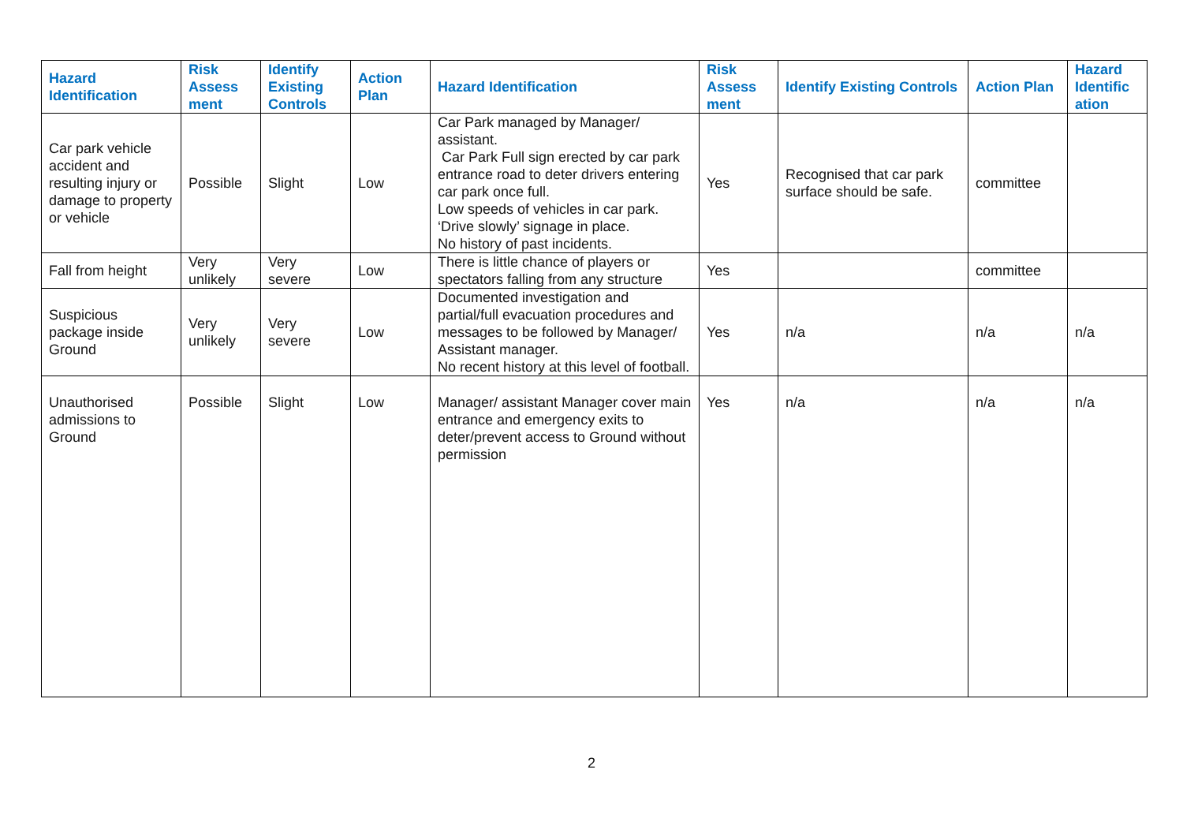| Hazard Identification | Risk Assess ment | Identify Existing Controls | Action Plan | Hazard Identification | Risk Assess ment | Identify Existing Controls | Action Plan | Hazard Identific ation |
| --- | --- | --- | --- | --- | --- | --- | --- | --- |
| Car park vehicle accident and resulting injury or damage to property or vehicle | Possible | Slight | Low | Car Park managed by Manager/ assistant. Car Park Full sign erected by car park entrance road to deter drivers entering car park once full. Low speeds of vehicles in car park. ‘Drive slowly’ signage in place. No history of past incidents. | Yes | Recognised that car park surface should be safe. | committee | |
| Fall from height | Very unlikely | Very severe | Low | There is little chance of players or spectators falling from any structure | Yes | | committee | |
| Suspicious package inside Ground | Very unlikely | Very severe | Low | Documented investigation and partial/full evacuation procedures and messages to be followed by Manager/ Assistant manager. No recent history at this level of football. | Yes | n/a | n/a | n/a |
| Unauthorised admissions to Ground | Possible | Slight | Low | Manager/ assistant Manager cover main entrance and emergency exits to deter/prevent access to Ground without permission | Yes | n/a | n/a | n/a |
2